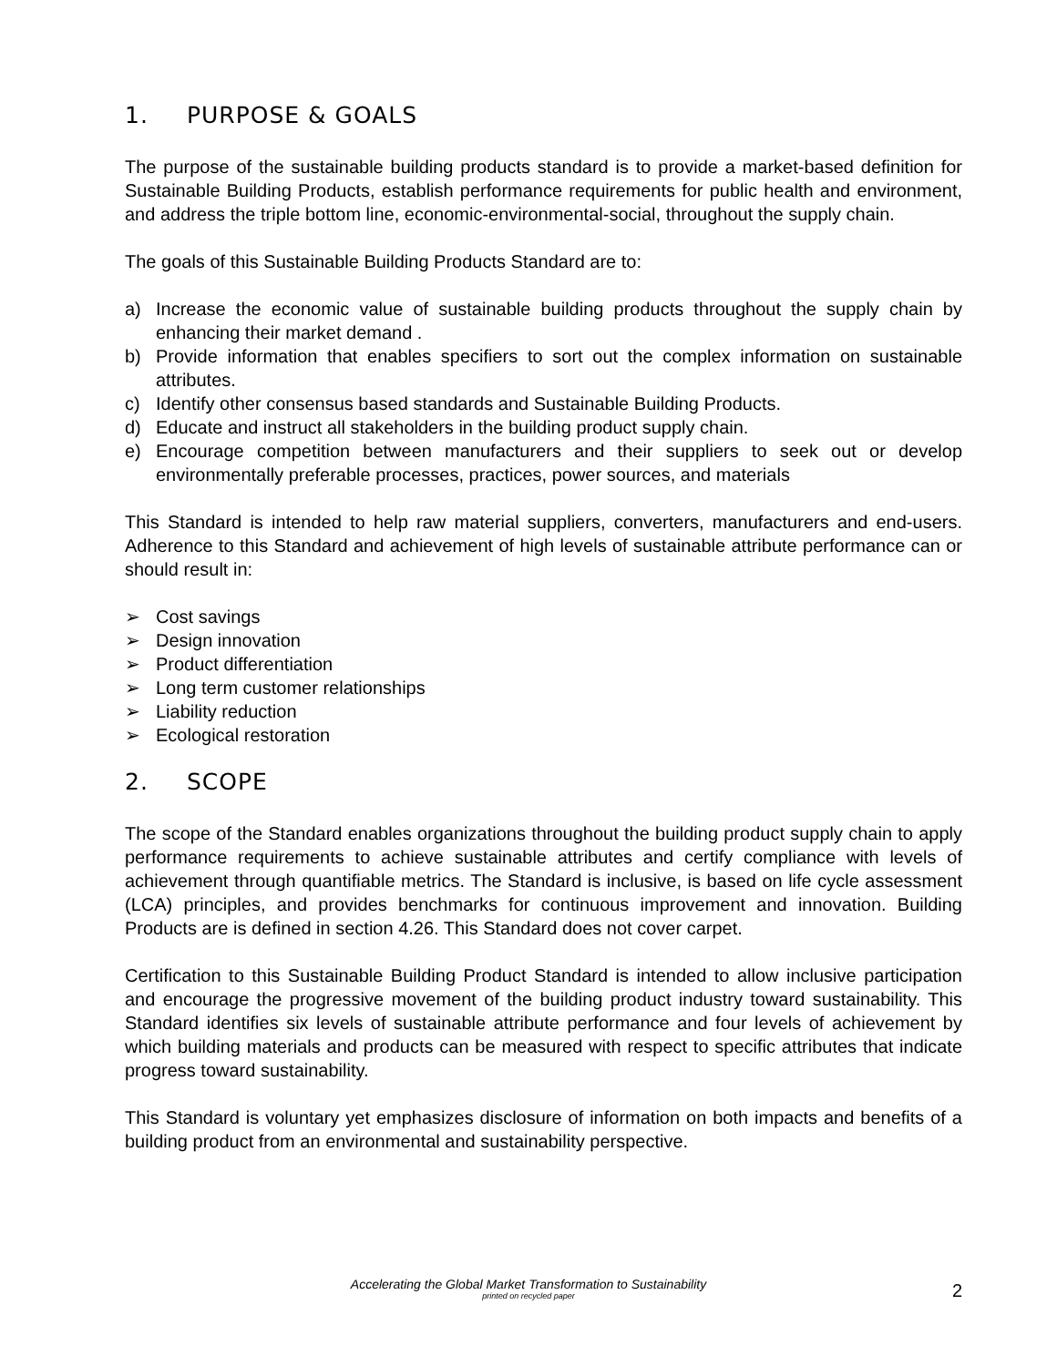1. PURPOSE & GOALS
The purpose of the sustainable building products standard is to provide a market-based definition for Sustainable Building Products, establish performance requirements for public health and environment, and address the triple bottom line, economic-environmental-social, throughout the supply chain.
The goals of this Sustainable Building Products Standard are to:
a) Increase the economic value of sustainable building products throughout the supply chain by enhancing their market demand .
b) Provide information that enables specifiers to sort out the complex information on sustainable attributes.
c) Identify other consensus based standards and Sustainable Building Products.
d) Educate and instruct all stakeholders in the building product supply chain.
e) Encourage competition between manufacturers and their suppliers to seek out or develop environmentally preferable processes, practices, power sources, and materials
This Standard is intended to help raw material suppliers, converters, manufacturers and end-users. Adherence to this Standard and achievement of high levels of sustainable attribute performance can or should result in:
➢ Cost savings
➢ Design innovation
➢ Product differentiation
➢ Long term customer relationships
➢ Liability reduction
➢ Ecological restoration
2. SCOPE
The scope of the Standard enables organizations throughout the building product supply chain to apply performance requirements to achieve sustainable attributes and certify compliance with levels of achievement through quantifiable metrics. The Standard is inclusive, is based on life cycle assessment (LCA) principles, and provides benchmarks for continuous improvement and innovation. Building Products are is defined in section 4.26. This Standard does not cover carpet.
Certification to this Sustainable Building Product Standard is intended to allow inclusive participation and encourage the progressive movement of the building product industry toward sustainability. This Standard identifies six levels of sustainable attribute performance and four levels of achievement by which building materials and products can be measured with respect to specific attributes that indicate progress toward sustainability.
This Standard is voluntary yet emphasizes disclosure of information on both impacts and benefits of a building product from an environmental and sustainability perspective.
Accelerating the Global Market Transformation to Sustainability
printed on recycled paper
2